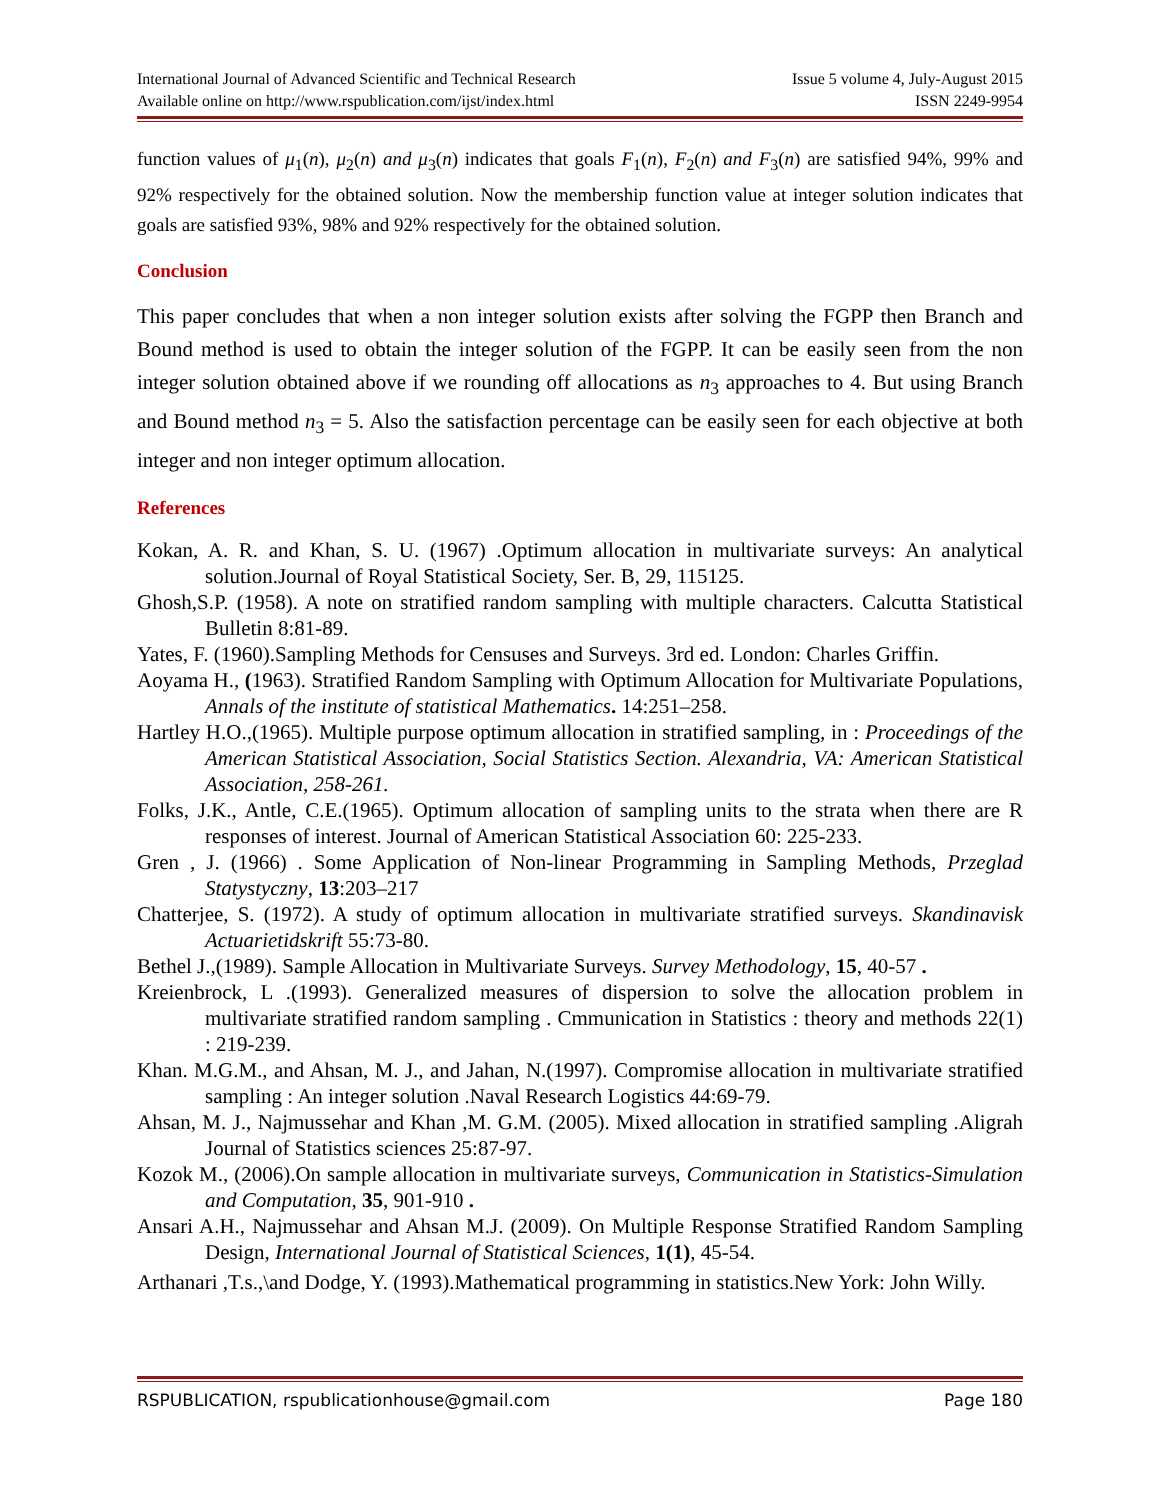International Journal of Advanced Scientific and Technical Research
Available online on http://www.rspublication.com/ijst/index.html
Issue 5 volume 4, July-August 2015
ISSN 2249-9954
function values of μ<sub>1</sub>(n), μ<sub>2</sub>(n) and μ<sub>3</sub>(n) indicates that goals F<sub>1</sub>(n), F<sub>2</sub>(n) and F<sub>3</sub>(n) are satisfied 94%, 99% and 92% respectively for the obtained solution. Now the membership function value at integer solution indicates that goals are satisfied 93%, 98% and 92% respectively for the obtained solution.
Conclusion
This paper concludes that when a non integer solution exists after solving the FGPP then Branch and Bound method is used to obtain the integer solution of the FGPP. It can be easily seen from the non integer solution obtained above if we rounding off allocations as n<sub>3</sub> approaches to 4. But using Branch and Bound method n<sub>3</sub> = 5. Also the satisfaction percentage can be easily seen for each objective at both integer and non integer optimum allocation.
References
Kokan, A. R. and Khan, S. U. (1967) .Optimum allocation in multivariate surveys: An analytical solution.Journal of Royal Statistical Society, Ser. B, 29, 115125.
Ghosh,S.P. (1958). A note on stratified random sampling with multiple characters. Calcutta Statistical Bulletin 8:81-89.
Yates, F. (1960).Sampling Methods for Censuses and Surveys. 3rd ed. London: Charles Griffin.
Aoyama H., (1963). Stratified Random Sampling with Optimum Allocation for Multivariate Populations, Annals of the institute of statistical Mathematics. 14:251–258.
Hartley H.O.,(1965). Multiple purpose optimum allocation in stratified sampling, in : Proceedings of the American Statistical Association, Social Statistics Section. Alexandria, VA: American Statistical Association, 258-261.
Folks, J.K., Antle, C.E.(1965). Optimum allocation of sampling units to the strata when there are R responses of interest. Journal of American Statistical Association 60: 225-233.
Gren , J. (1966) . Some Application of Non-linear Programming in Sampling Methods, Przeglad Statystyczny, 13:203–217
Chatterjee, S. (1972). A study of optimum allocation in multivariate stratified surveys. Skandinavisk Actuarietidskrift 55:73-80.
Bethel J.,(1989). Sample Allocation in Multivariate Surveys. Survey Methodology, 15, 40-57 .
Kreienbrock, L .(1993). Generalized measures of dispersion to solve the allocation problem in multivariate stratified random sampling . Cmmunication in Statistics : theory and methods 22(1) : 219-239.
Khan. M.G.M., and Ahsan, M. J., and Jahan, N.(1997). Compromise allocation in multivariate stratified sampling : An integer solution .Naval Research Logistics 44:69-79.
Ahsan, M. J., Najmussehar and Khan ,M. G.M. (2005). Mixed allocation in stratified sampling .Aligrah Journal of Statistics sciences 25:87-97.
Kozok M., (2006).On sample allocation in multivariate surveys, Communication in Statistics-Simulation and Computation, 35, 901-910 .
Ansari A.H., Najmussehar and Ahsan M.J. (2009). On Multiple Response Stratified Random Sampling Design, International Journal of Statistical Sciences, 1(1), 45-54.
Arthanari ,T.s.,\and Dodge, Y. (1993).Mathematical programming in statistics.New York: John Willy.
RSPUBLICATION, rspublicationhouse@gmail.com Page 180